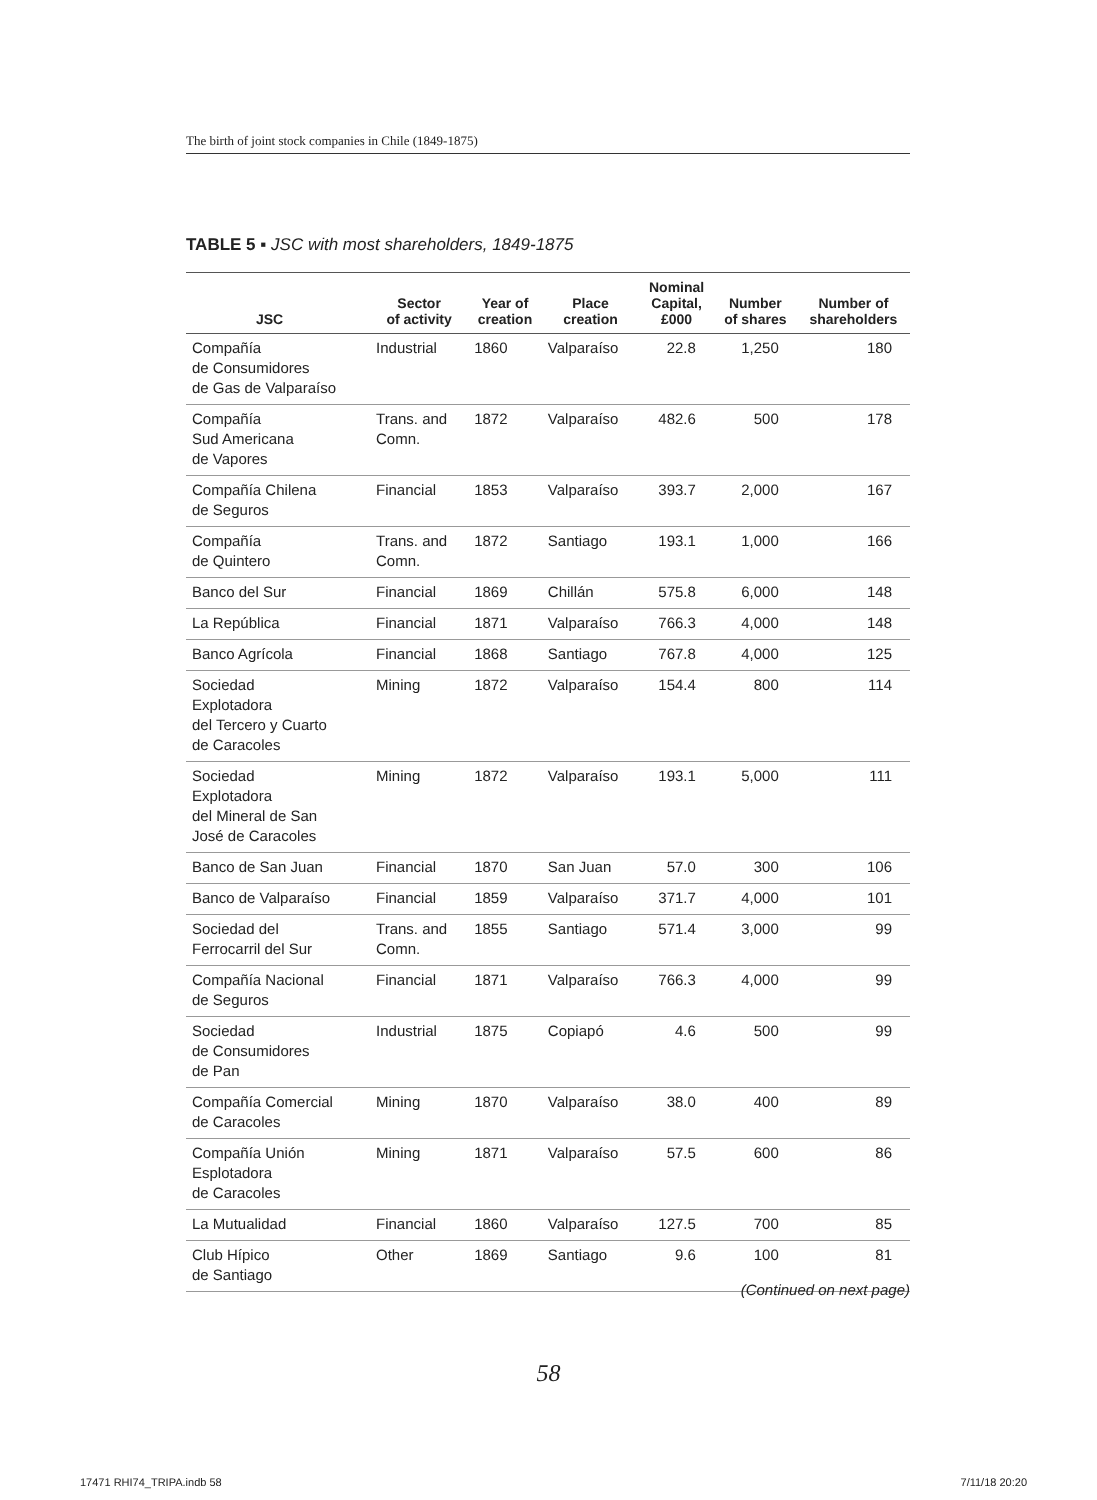The birth of joint stock companies in Chile (1849-1875)
TABLE 5 ▪ JSC with most shareholders, 1849-1875
| JSC | Sector of activity | Year of creation | Place creation | Nominal Capital, £000 | Number of shares | Number of shareholders |
| --- | --- | --- | --- | --- | --- | --- |
| Compañía de Consumidores de Gas de Valparaíso | Industrial | 1860 | Valparaíso | 22.8 | 1,250 | 180 |
| Compañía Sud Americana de Vapores | Trans. and Comn. | 1872 | Valparaíso | 482.6 | 500 | 178 |
| Compañía Chilena de Seguros | Financial | 1853 | Valparaíso | 393.7 | 2,000 | 167 |
| Compañía de Quintero | Trans. and Comn. | 1872 | Santiago | 193.1 | 1,000 | 166 |
| Banco del Sur | Financial | 1869 | Chillán | 575.8 | 6,000 | 148 |
| La República | Financial | 1871 | Valparaíso | 766.3 | 4,000 | 148 |
| Banco Agrícola | Financial | 1868 | Santiago | 767.8 | 4,000 | 125 |
| Sociedad Explotadora del Tercero y Cuarto de Caracoles | Mining | 1872 | Valparaíso | 154.4 | 800 | 114 |
| Sociedad Explotadora del Mineral de San José de Caracoles | Mining | 1872 | Valparaíso | 193.1 | 5,000 | 111 |
| Banco de San Juan | Financial | 1870 | San Juan | 57.0 | 300 | 106 |
| Banco de Valparaíso | Financial | 1859 | Valparaíso | 371.7 | 4,000 | 101 |
| Sociedad del Ferrocarril del Sur | Trans. and Comn. | 1855 | Santiago | 571.4 | 3,000 | 99 |
| Compañía Nacional de Seguros | Financial | 1871 | Valparaíso | 766.3 | 4,000 | 99 |
| Sociedad de Consumidores de Pan | Industrial | 1875 | Copiapó | 4.6 | 500 | 99 |
| Compañía Comercial de Caracoles | Mining | 1870 | Valparaíso | 38.0 | 400 | 89 |
| Compañía Unión Esplotadora de Caracoles | Mining | 1871 | Valparaíso | 57.5 | 600 | 86 |
| La Mutualidad | Financial | 1860 | Valparaíso | 127.5 | 700 | 85 |
| Club Hípico de Santiago | Other | 1869 | Santiago | 9.6 | 100 | 81 |
(Continued on next page)
58
17471 RHI74_TRIPA.indb 58 7/11/18 20:20